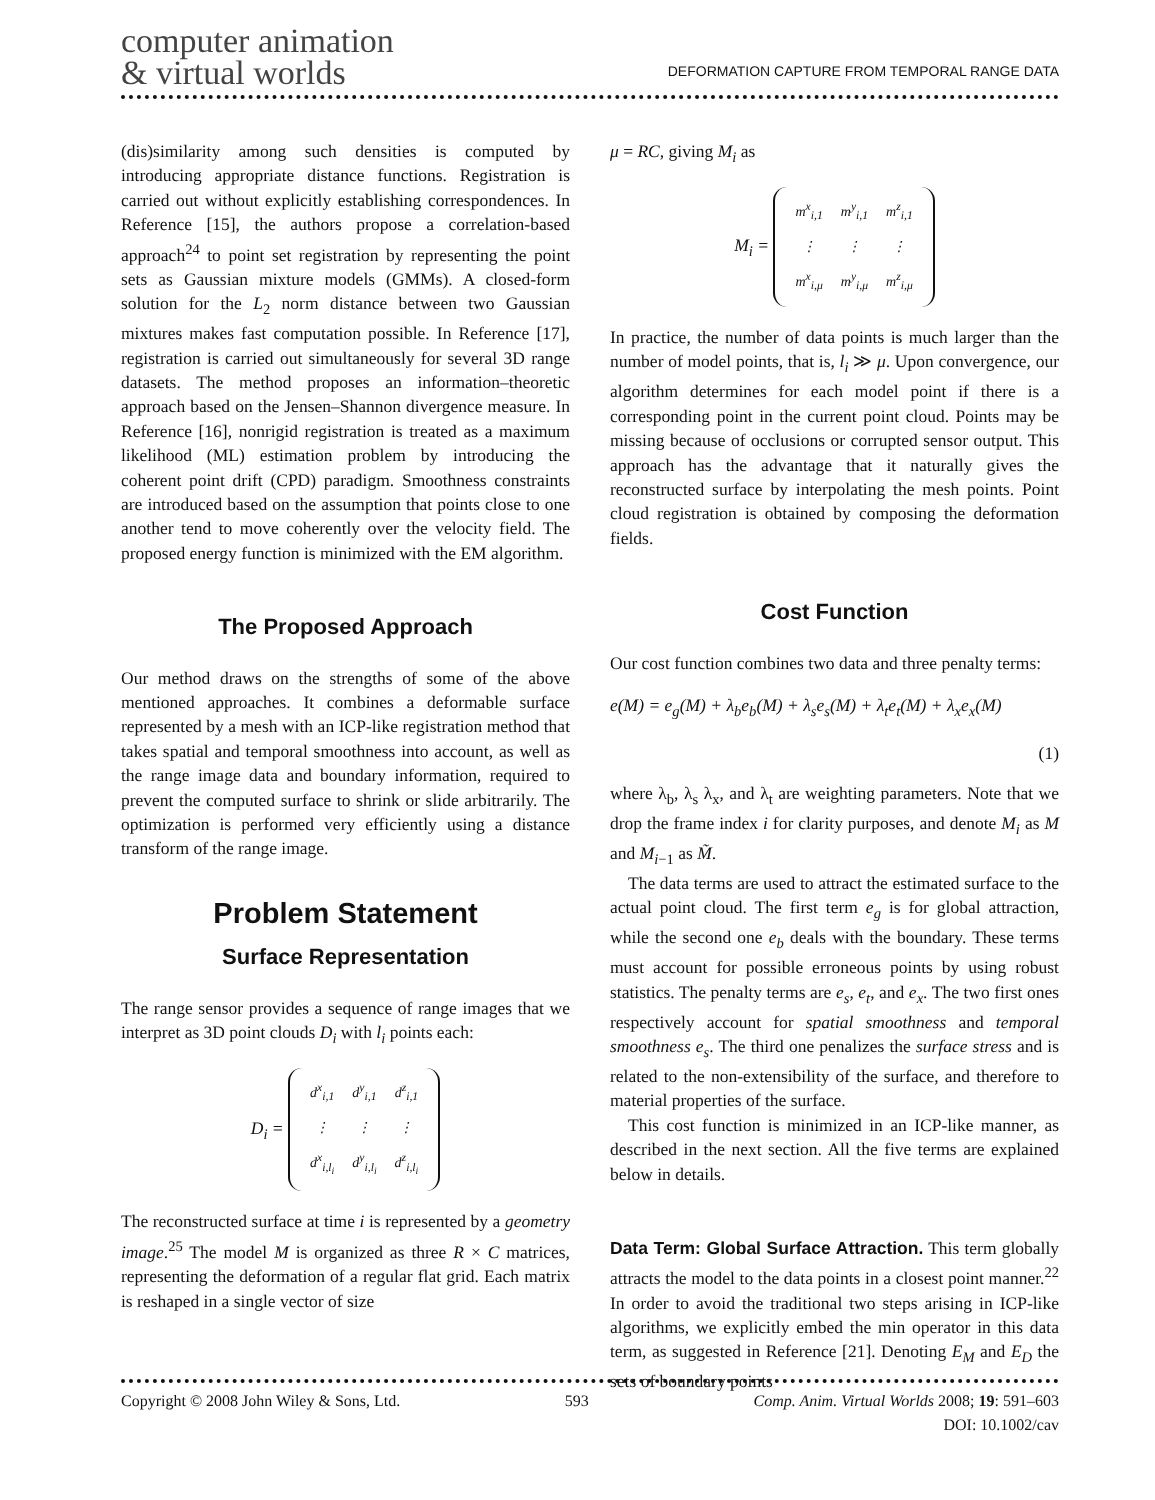computer animation
& virtual worlds
DEFORMATION CAPTURE FROM TEMPORAL RANGE DATA
(dis)similarity among such densities is computed by introducing appropriate distance functions. Registration is carried out without explicitly establishing correspondences. In Reference [15], the authors propose a correlation-based approach<sup>24</sup> to point set registration by representing the point sets as Gaussian mixture models (GMMs). A closed-form solution for the L<sub>2</sub> norm distance between two Gaussian mixtures makes fast computation possible. In Reference [17], registration is carried out simultaneously for several 3D range datasets. The method proposes an information–theoretic approach based on the Jensen–Shannon divergence measure. In Reference [16], nonrigid registration is treated as a maximum likelihood (ML) estimation problem by introducing the coherent point drift (CPD) paradigm. Smoothness constraints are introduced based on the assumption that points close to one another tend to move coherently over the velocity field. The proposed energy function is minimized with the EM algorithm.
The Proposed Approach
Our method draws on the strengths of some of the above mentioned approaches. It combines a deformable surface represented by a mesh with an ICP-like registration method that takes spatial and temporal smoothness into account, as well as the range image data and boundary information, required to prevent the computed surface to shrink or slide arbitrarily. The optimization is performed very efficiently using a distance transform of the range image.
Problem Statement
Surface Representation
The range sensor provides a sequence of range images that we interpret as 3D point clouds D<sub>i</sub> with l<sub>i</sub> points each:
D<sub>i</sub> =
| d<sup>x</sup><sub>i,1</sub> | d<sup>y</sup><sub>i,1</sub> | d<sup>z</sup><sub>i,1</sub> |
| ⋮ | ⋮ | ⋮ |
| d<sup>x</sup><sub>i,l<sub>i</sub></sub> | d<sup>y</sup><sub>i,l<sub>i</sub></sub> | d<sup>z</sup><sub>i,l<sub>i</sub></sub> |
The reconstructed surface at time i is represented by a geometry image.<sup>25</sup> The model M is organized as three R × C matrices, representing the deformation of a regular flat grid. Each matrix is reshaped in a single vector of size
μ = RC, giving M<sub>i</sub> as
M<sub>i</sub> =
| m<sup>x</sup><sub>i,1</sub> | m<sup>y</sup><sub>i,1</sub> | m<sup>z</sup><sub>i,1</sub> |
| ⋮ | ⋮ | ⋮ |
| m<sup>x</sup><sub>i,μ</sub> | m<sup>y</sup><sub>i,μ</sub> | m<sup>z</sup><sub>i,μ</sub> |
In practice, the number of data points is much larger than the number of model points, that is, l<sub>i</sub> ≫ μ. Upon convergence, our algorithm determines for each model point if there is a corresponding point in the current point cloud. Points may be missing because of occlusions or corrupted sensor output. This approach has the advantage that it naturally gives the reconstructed surface by interpolating the mesh points. Point cloud registration is obtained by composing the deformation fields.
Cost Function
Our cost function combines two data and three penalty terms:
e(M) = e<sub>g</sub>(M) + λ<sub>b</sub>e<sub>b</sub>(M) + λ<sub>s</sub>e<sub>s</sub>(M) + λ<sub>t</sub>e<sub>t</sub>(M) + λ<sub>x</sub>e<sub>x</sub>(M)
(1)
where λ<sub>b</sub>, λ<sub>s</sub> λ<sub>x</sub>, and λ<sub>t</sub> are weighting parameters. Note that we drop the frame index i for clarity purposes, and denote M<sub>i</sub> as M and M<sub>i−1</sub> as M̃.
The data terms are used to attract the estimated surface to the actual point cloud. The first term e<sub>g</sub> is for global attraction, while the second one e<sub>b</sub> deals with the boundary. These terms must account for possible erroneous points by using robust statistics. The penalty terms are e<sub>s</sub>, e<sub>t</sub>, and e<sub>x</sub>. The two first ones respectively account for spatial smoothness and temporal smoothness e<sub>s</sub>. The third one penalizes the surface stress and is related to the non-extensibility of the surface, and therefore to material properties of the surface.
This cost function is minimized in an ICP-like manner, as described in the next section. All the five terms are explained below in details.
Data Term: Global Surface Attraction. This term globally attracts the model to the data points in a closest point manner.<sup>22</sup> In order to avoid the traditional two steps arising in ICP-like algorithms, we explicitly embed the min operator in this data term, as suggested in Reference [21]. Denoting E<sub>M</sub> and E<sub>D</sub> the sets of boundary points
Copyright © 2008 John Wiley & Sons, Ltd. 593 Comp. Anim. Virtual Worlds 2008; 19: 591–603
DOI: 10.1002/cav